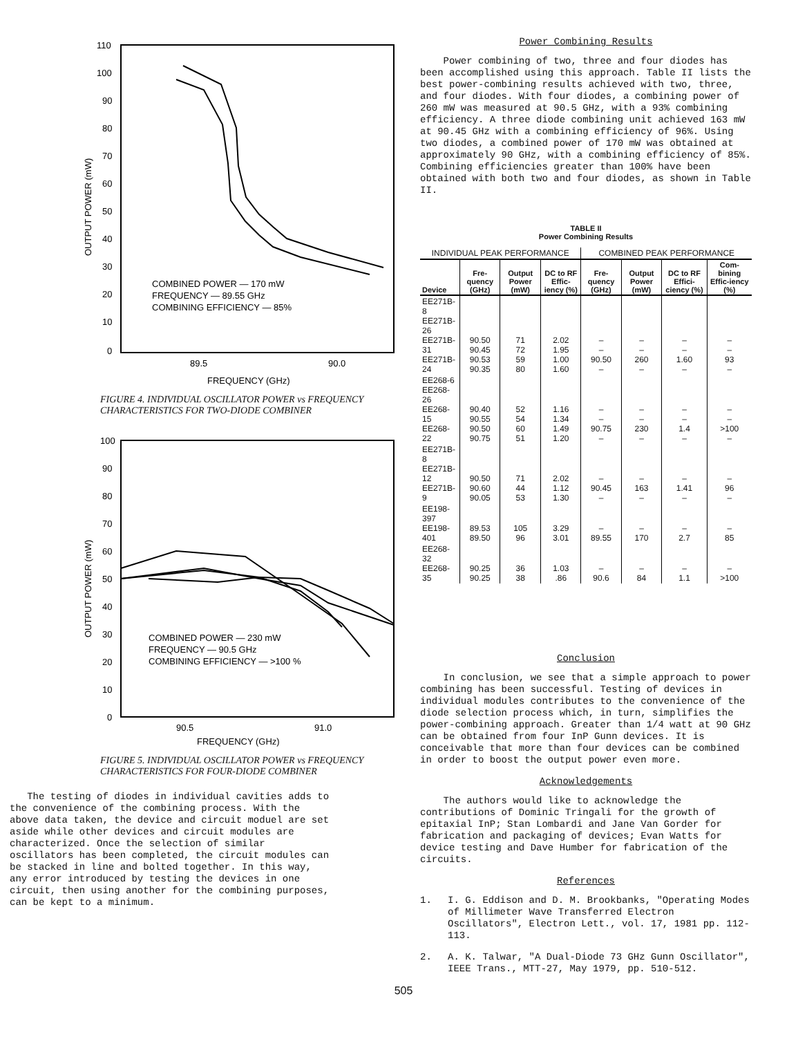110
100
90
80
70
60
50
40
30
20
10
0
OUTPUT POWER (mW)
COMBINED POWER — 170 mW
FREQUENCY — 89.55 GHz
COMBINING EFFICIENCY — 85%
89.5
90.0
FREQUENCY (GHz)
FIGURE 4. INDIVIDUAL OSCILLATOR POWER vs FREQUENCY CHARACTERISTICS FOR TWO-DIODE COMBINER
100
90
80
70
60
50
40
30
20
10
0
OUTPUT POWER (mW)
COMBINED POWER — 230 mW
FREQUENCY — 90.5 GHz
COMBINING EFFICIENCY — >100 %
90.5
91.0
FREQUENCY (GHz)
FIGURE 5. INDIVIDUAL OSCILLATOR POWER vs FREQUENCY CHARACTERISTICS FOR FOUR-DIODE COMBINER
The testing of diodes in individual cavities adds to the convenience of the combining process. With the above data taken, the device and circuit moduel are set aside while other devices and circuit modules are characterized. Once the selection of similar oscillators has been completed, the circuit modules can be stacked in line and bolted together. In this way, any error introduced by testing the devices in one circuit, then using another for the combining purposes, can be kept to a minimum.
Power Combining Results
Power combining of two, three and four diodes has been accomplished using this approach. Table II lists the best power-combining results achieved with two, three, and four diodes. With four diodes, a combining power of 260 mW was measured at 90.5 GHz, with a 93% combining efficiency. A three diode combining unit achieved 163 mW at 90.45 GHz with a combining efficiency of 96%. Using two diodes, a combined power of 170 mW was obtained at approximately 90 GHz, with a combining efficiency of 85%. Combining efficiencies greater than 100% have been obtained with both two and four diodes, as shown in Table II.
TABLE II
Power Combining Results
| INDIVIDUAL PEAK PERFORMANCE | | | | COMBINED PEAK PERFORMANCE | | | |
| Device | Fre-quency (GHz) | Output Power (mW) | DC to RF Effic-iency (%) | Fre-quency (GHz) | Output Power (mW) | DC to RF Effici-ciency (%) | Com-bining Effic-iency (%) |
| EE271B-8 EE271B-26 EE271B-31 EE271B-24 | 90.50 90.45 90.53 90.35 | 71 72 59 80 | 2.02 1.95 1.00 1.60 | – – 90.50 – | – – 260 – | – – 1.60 – | – – 93 – |
| EE268-6 EE268-26 EE268-15 EE268-22 | 90.40 90.55 90.50 90.75 | 52 54 60 51 | 1.16 1.34 1.49 1.20 | – – 90.75 – | – – 230 – | – – 1.4 – | – – >100 – |
| EE271B-8 EE271B-12 EE271B-9 | 90.50 90.60 90.05 | 71 44 53 | 2.02 1.12 1.30 | – 90.45 – | – 163 – | – 1.41 – | – 96 – |
| EE198-397 EE198-401 | 89.53 89.50 | 105 96 | 3.29 3.01 | – 89.55 | – 170 | – 2.7 | – 85 |
| EE268-32 EE268-35 | 90.25 90.25 | 36 38 | 1.03 .86 | – 90.6 | – 84 | – 1.1 | – >100 |
Conclusion
In conclusion, we see that a simple approach to power combining has been successful. Testing of devices in individual modules contributes to the convenience of the diode selection process which, in turn, simplifies the power-combining approach. Greater than 1/4 watt at 90 GHz can be obtained from four InP Gunn devices. It is conceivable that more than four devices can be combined in order to boost the output power even more.
Acknowledgements
The authors would like to acknowledge the contributions of Dominic Tringali for the growth of epitaxial InP; Stan Lombardi and Jane Van Gorder for fabrication and packaging of devices; Evan Watts for device testing and Dave Humber for fabrication of the circuits.
References
1. I. G. Eddison and D. M. Brookbanks, "Operating Modes of Millimeter Wave Transferred Electron Oscillators", Electron Lett., vol. 17, 1981 pp. 112-113.
2. A. K. Talwar, "A Dual-Diode 73 GHz Gunn Oscillator", IEEE Trans., MTT-27, May 1979, pp. 510-512.
505